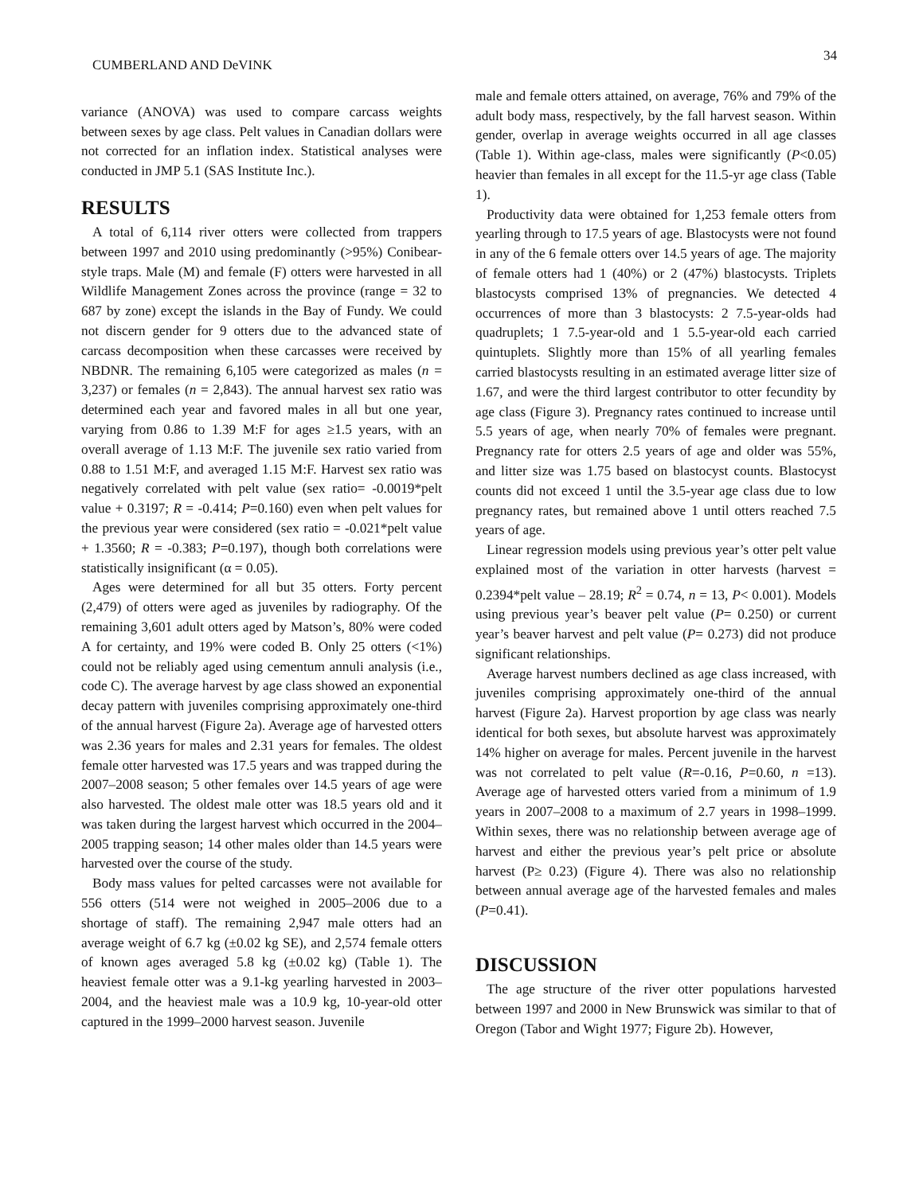CUMBERLAND AND DeVINK 34
variance (ANOVA) was used to compare carcass weights between sexes by age class. Pelt values in Canadian dollars were not corrected for an inflation index. Statistical analyses were conducted in JMP 5.1 (SAS Institute Inc.).
RESULTS
A total of 6,114 river otters were collected from trappers between 1997 and 2010 using predominantly (>95%) Conibear-style traps. Male (M) and female (F) otters were harvested in all Wildlife Management Zones across the province (range = 32 to 687 by zone) except the islands in the Bay of Fundy. We could not discern gender for 9 otters due to the advanced state of carcass decomposition when these carcasses were received by NBDNR. The remaining 6,105 were categorized as males (n = 3,237) or females (n = 2,843). The annual harvest sex ratio was determined each year and favored males in all but one year, varying from 0.86 to 1.39 M:F for ages ≥1.5 years, with an overall average of 1.13 M:F. The juvenile sex ratio varied from 0.88 to 1.51 M:F, and averaged 1.15 M:F. Harvest sex ratio was negatively correlated with pelt value (sex ratio= -0.0019*pelt value + 0.3197; R = -0.414; P=0.160) even when pelt values for the previous year were considered (sex ratio = -0.021*pelt value + 1.3560; R = -0.383; P=0.197), though both correlations were statistically insignificant (α = 0.05).
Ages were determined for all but 35 otters. Forty percent (2,479) of otters were aged as juveniles by radiography. Of the remaining 3,601 adult otters aged by Matson’s, 80% were coded A for certainty, and 19% were coded B. Only 25 otters (<1%) could not be reliably aged using cementum annuli analysis (i.e., code C). The average harvest by age class showed an exponential decay pattern with juveniles comprising approximately one-third of the annual harvest (Figure 2a). Average age of harvested otters was 2.36 years for males and 2.31 years for females. The oldest female otter harvested was 17.5 years and was trapped during the 2007–2008 season; 5 other females over 14.5 years of age were also harvested. The oldest male otter was 18.5 years old and it was taken during the largest harvest which occurred in the 2004–2005 trapping season; 14 other males older than 14.5 years were harvested over the course of the study.
Body mass values for pelted carcasses were not available for 556 otters (514 were not weighed in 2005–2006 due to a shortage of staff). The remaining 2,947 male otters had an average weight of 6.7 kg (±0.02 kg SE), and 2,574 female otters of known ages averaged 5.8 kg (±0.02 kg) (Table 1). The heaviest female otter was a 9.1-kg yearling harvested in 2003–2004, and the heaviest male was a 10.9 kg, 10-year-old otter captured in the 1999–2000 harvest season. Juvenile
male and female otters attained, on average, 76% and 79% of the adult body mass, respectively, by the fall harvest season. Within gender, overlap in average weights occurred in all age classes (Table 1). Within age-class, males were significantly (P<0.05) heavier than females in all except for the 11.5-yr age class (Table 1).
Productivity data were obtained for 1,253 female otters from yearling through to 17.5 years of age. Blastocysts were not found in any of the 6 female otters over 14.5 years of age. The majority of female otters had 1 (40%) or 2 (47%) blastocysts. Triplets blastocysts comprised 13% of pregnancies. We detected 4 occurrences of more than 3 blastocysts: 2 7.5-year-olds had quadruplets; 1 7.5-year-old and 1 5.5-year-old each carried quintuplets. Slightly more than 15% of all yearling females carried blastocysts resulting in an estimated average litter size of 1.67, and were the third largest contributor to otter fecundity by age class (Figure 3). Pregnancy rates continued to increase until 5.5 years of age, when nearly 70% of females were pregnant. Pregnancy rate for otters 2.5 years of age and older was 55%, and litter size was 1.75 based on blastocyst counts. Blastocyst counts did not exceed 1 until the 3.5-year age class due to low pregnancy rates, but remained above 1 until otters reached 7.5 years of age.
Linear regression models using previous year’s otter pelt value explained most of the variation in otter harvests (harvest = 0.2394*pelt value – 28.19; R<sup>2</sup> = 0.74, n = 13, P< 0.001). Models using previous year’s beaver pelt value (P= 0.250) or current year’s beaver harvest and pelt value (P= 0.273) did not produce significant relationships.
Average harvest numbers declined as age class increased, with juveniles comprising approximately one-third of the annual harvest (Figure 2a). Harvest proportion by age class was nearly identical for both sexes, but absolute harvest was approximately 14% higher on average for males. Percent juvenile in the harvest was not correlated to pelt value (R=-0.16, P=0.60, n =13). Average age of harvested otters varied from a minimum of 1.9 years in 2007–2008 to a maximum of 2.7 years in 1998–1999. Within sexes, there was no relationship between average age of harvest and either the previous year’s pelt price or absolute harvest (P≥ 0.23) (Figure 4). There was also no relationship between annual average age of the harvested females and males (P=0.41).
DISCUSSION
The age structure of the river otter populations harvested between 1997 and 2000 in New Brunswick was similar to that of Oregon (Tabor and Wight 1977; Figure 2b). However,